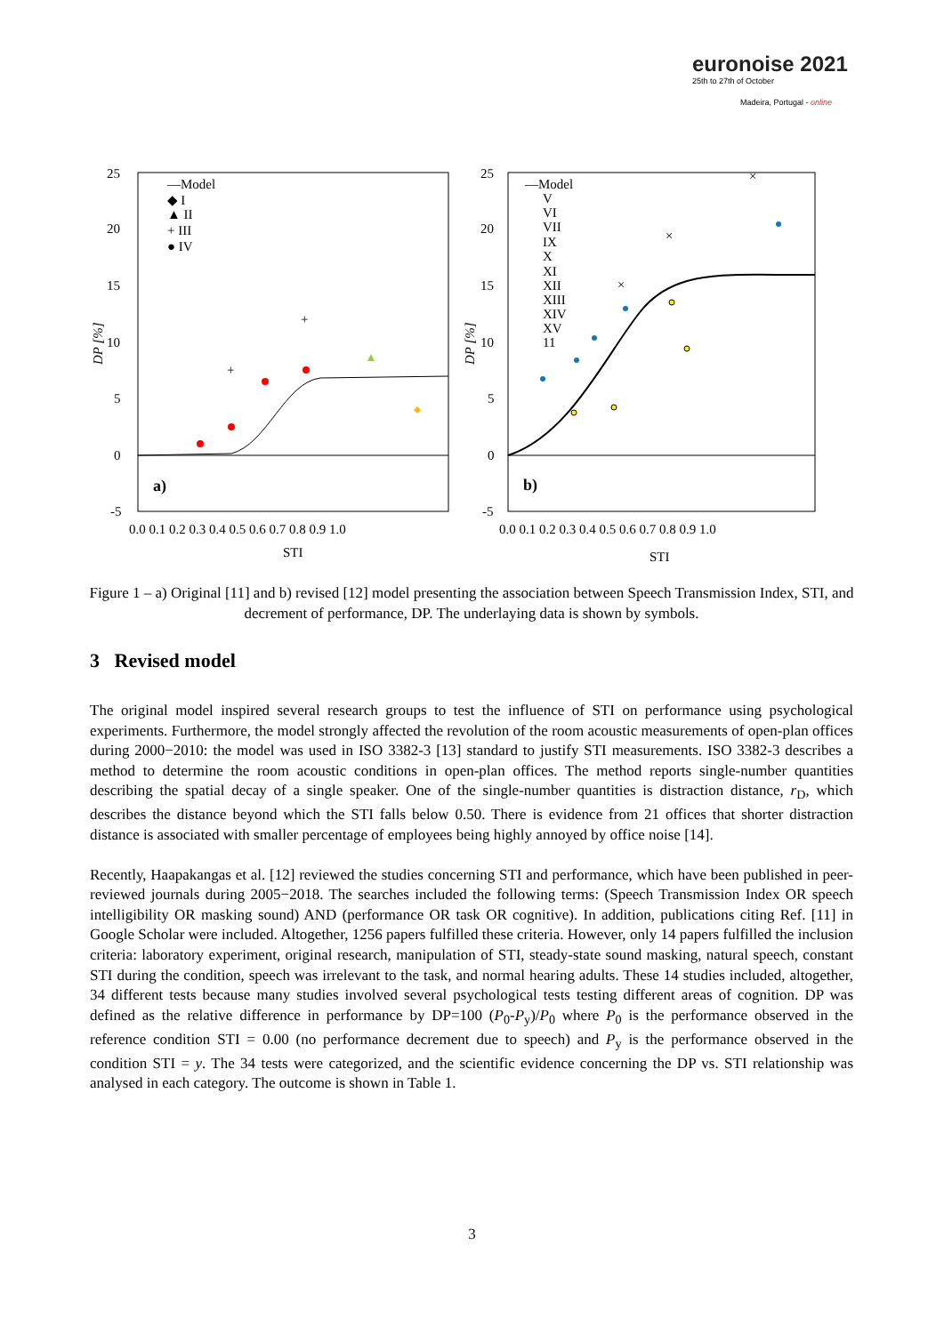euronoise 2021
25th to 27th of October
Madeira, Portugal - online
25
20
15
10
5
0
-5
0.0 0.1 0.2 0.3 0.4 0.5 0.6 0.7 0.8 0.9 1.0
STI
a)
—Model
◆ I
▲ II
+ III
● IV
DP [%]
+
+
25
20
15
10
5
0
-5
0.0 0.1 0.2 0.3 0.4 0.5 0.6 0.7 0.8 0.9 1.0
STI
b)
—Model
V
VI
VII
IX
X
XI
XII
XIII
XIV
XV
11
DP [%]
×
×
×
Figure 1 – a) Original [11] and b) revised [12] model presenting the association between Speech Transmission Index, STI, and decrement of performance, DP. The underlaying data is shown by symbols.
3 Revised model
The original model inspired several research groups to test the influence of STI on performance using psychological experiments. Furthermore, the model strongly affected the revolution of the room acoustic measurements of open-plan offices during 2000−2010: the model was used in ISO 3382-3 [13] standard to justify STI measurements. ISO 3382-3 describes a method to determine the room acoustic conditions in open-plan offices. The method reports single-number quantities describing the spatial decay of a single speaker. One of the single-number quantities is distraction distance, r<sub>D</sub>, which describes the distance beyond which the STI falls below 0.50. There is evidence from 21 offices that shorter distraction distance is associated with smaller percentage of employees being highly annoyed by office noise [14].
Recently, Haapakangas et al. [12] reviewed the studies concerning STI and performance, which have been published in peer-reviewed journals during 2005−2018. The searches included the following terms: (Speech Transmission Index OR speech intelligibility OR masking sound) AND (performance OR task OR cognitive). In addition, publications citing Ref. [11] in Google Scholar were included. Altogether, 1256 papers fulfilled these criteria. However, only 14 papers fulfilled the inclusion criteria: laboratory experiment, original research, manipulation of STI, steady-state sound masking, natural speech, constant STI during the condition, speech was irrelevant to the task, and normal hearing adults. These 14 studies included, altogether, 34 different tests because many studies involved several psychological tests testing different areas of cognition. DP was defined as the relative difference in performance by DP=100 (P<sub>0</sub>-P<sub>y</sub>)/P<sub>0</sub> where P<sub>0</sub> is the performance observed in the reference condition STI = 0.00 (no performance decrement due to speech) and P<sub>y</sub> is the performance observed in the condition STI = y. The 34 tests were categorized, and the scientific evidence concerning the DP vs. STI relationship was analysed in each category. The outcome is shown in Table 1.
3